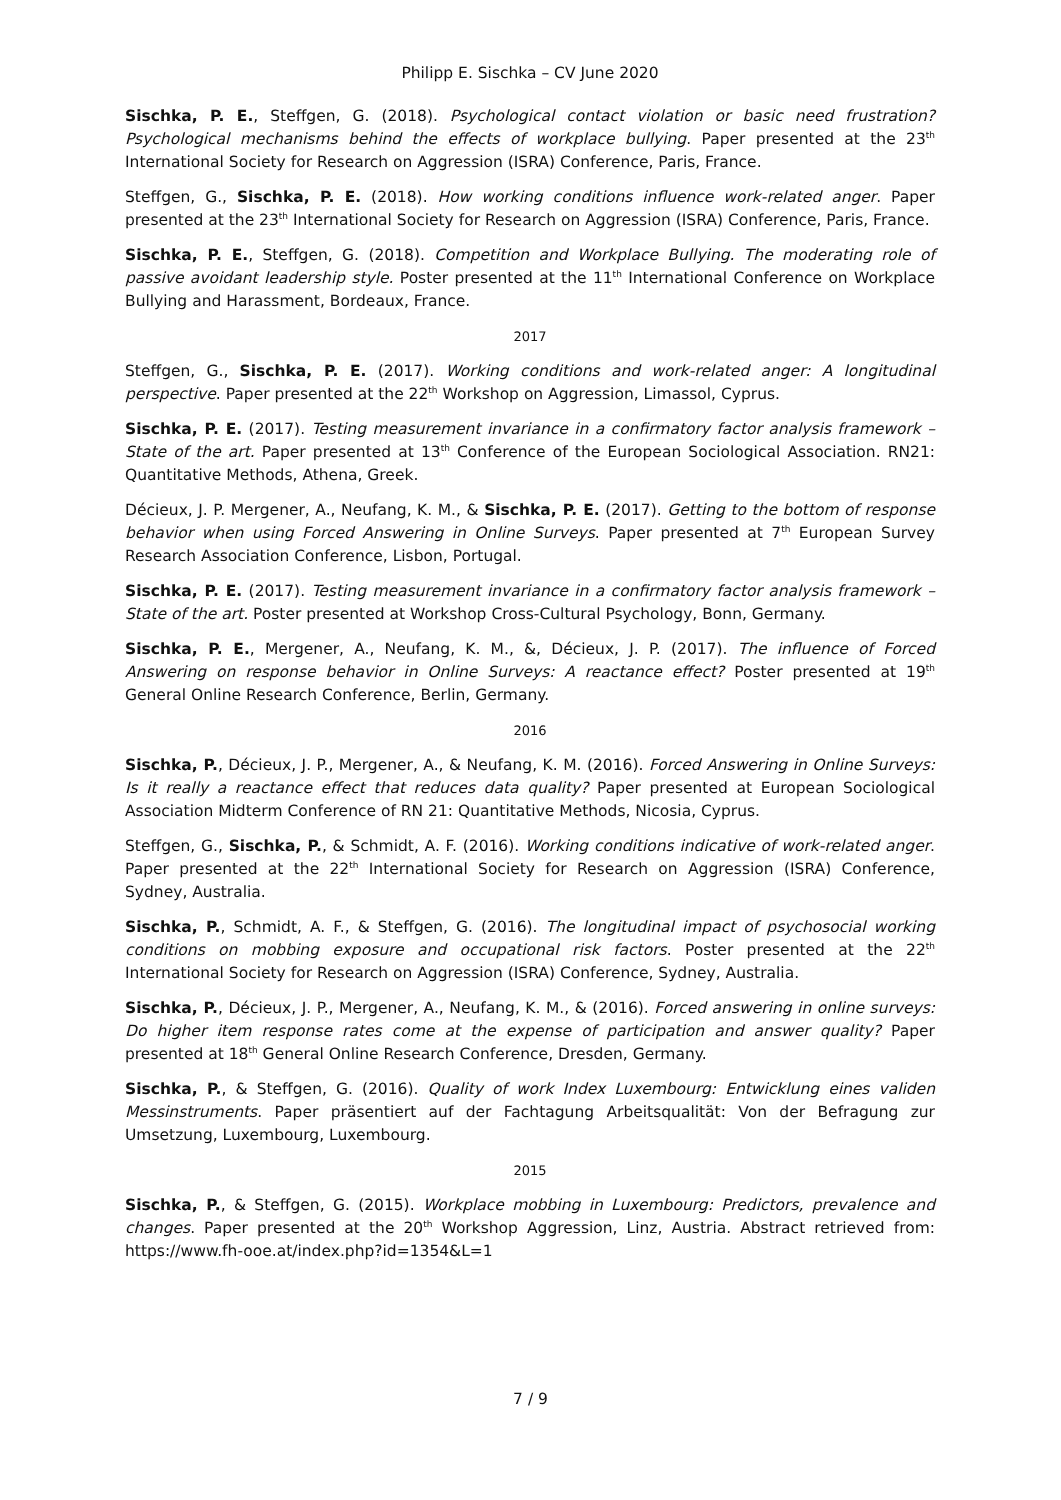Philipp E. Sischka – CV June 2020
Sischka, P. E., Steffgen, G. (2018). Psychological contact violation or basic need frustration? Psychological mechanisms behind the effects of workplace bullying. Paper presented at the 23<sup>th</sup> International Society for Research on Aggression (ISRA) Conference, Paris, France.
Steffgen, G., Sischka, P. E. (2018). How working conditions influence work-related anger. Paper presented at the 23<sup>th</sup> International Society for Research on Aggression (ISRA) Conference, Paris, France.
Sischka, P. E., Steffgen, G. (2018). Competition and Workplace Bullying. The moderating role of passive avoidant leadership style. Poster presented at the 11<sup>th</sup> International Conference on Workplace Bullying and Harassment, Bordeaux, France.
2017
Steffgen, G., Sischka, P. E. (2017). Working conditions and work-related anger: A longitudinal perspective. Paper presented at the 22<sup>th</sup> Workshop on Aggression, Limassol, Cyprus.
Sischka, P. E. (2017). Testing measurement invariance in a confirmatory factor analysis framework – State of the art. Paper presented at 13<sup>th</sup> Conference of the European Sociological Association. RN21: Quantitative Methods, Athena, Greek.
Décieux, J. P. Mergener, A., Neufang, K. M., & Sischka, P. E. (2017). Getting to the bottom of response behavior when using Forced Answering in Online Surveys. Paper presented at 7<sup>th</sup> European Survey Research Association Conference, Lisbon, Portugal.
Sischka, P. E. (2017). Testing measurement invariance in a confirmatory factor analysis framework – State of the art. Poster presented at Workshop Cross-Cultural Psychology, Bonn, Germany.
Sischka, P. E., Mergener, A., Neufang, K. M., &, Décieux, J. P. (2017). The influence of Forced Answering on response behavior in Online Surveys: A reactance effect? Poster presented at 19<sup>th</sup> General Online Research Conference, Berlin, Germany.
2016
Sischka, P., Décieux, J. P., Mergener, A., & Neufang, K. M. (2016). Forced Answering in Online Surveys: Is it really a reactance effect that reduces data quality? Paper presented at European Sociological Association Midterm Conference of RN 21: Quantitative Methods, Nicosia, Cyprus.
Steffgen, G., Sischka, P., & Schmidt, A. F. (2016). Working conditions indicative of work-related anger. Paper presented at the 22<sup>th</sup> International Society for Research on Aggression (ISRA) Conference, Sydney, Australia.
Sischka, P., Schmidt, A. F., & Steffgen, G. (2016). The longitudinal impact of psychosocial working conditions on mobbing exposure and occupational risk factors. Poster presented at the 22<sup>th</sup> International Society for Research on Aggression (ISRA) Conference, Sydney, Australia.
Sischka, P., Décieux, J. P., Mergener, A., Neufang, K. M., & (2016). Forced answering in online surveys: Do higher item response rates come at the expense of participation and answer quality? Paper presented at 18<sup>th</sup> General Online Research Conference, Dresden, Germany.
Sischka, P., & Steffgen, G. (2016). Quality of work Index Luxembourg: Entwicklung eines validen Messinstruments. Paper präsentiert auf der Fachtagung Arbeitsqualität: Von der Befragung zur Umsetzung, Luxembourg, Luxembourg.
2015
Sischka, P., & Steffgen, G. (2015). Workplace mobbing in Luxembourg: Predictors, prevalence and changes. Paper presented at the 20<sup>th</sup> Workshop Aggression, Linz, Austria. Abstract retrieved from: https://www.fh-ooe.at/index.php?id=1354&L=1
7 / 9